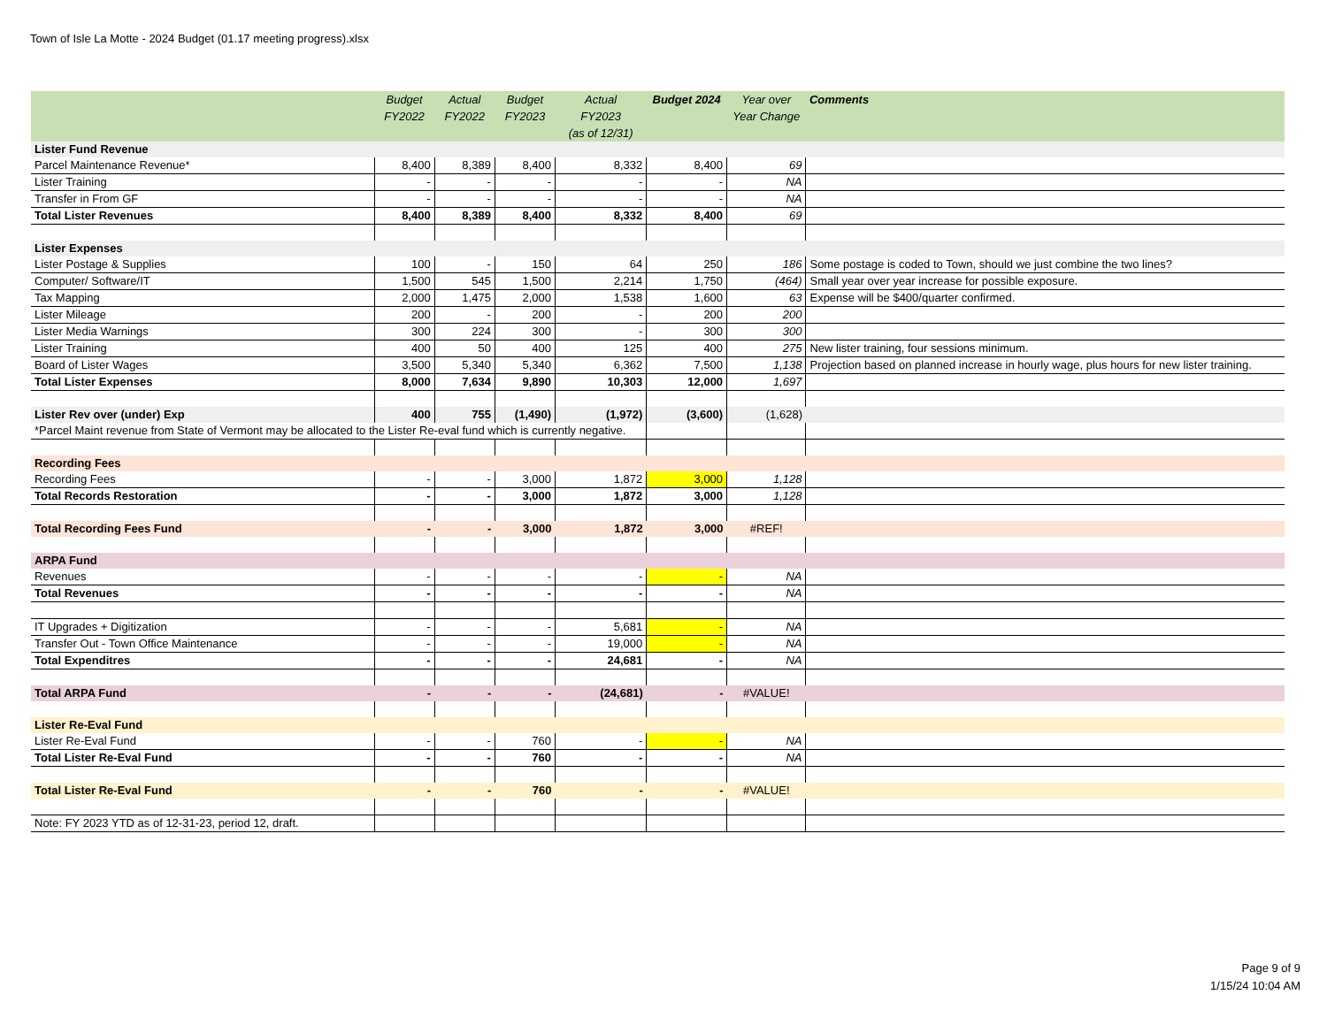Town of Isle La Motte - 2024 Budget (01.17 meeting progress).xlsx
| | Budget FY2022 | Actual FY2022 | Budget FY2023 | Actual FY2023 (as of 12/31) | Budget 2024 | Year over Year Change | Comments |
| --- | --- | --- | --- | --- | --- | --- | --- |
| Lister Fund Revenue | | | | | | | |
| Parcel Maintenance Revenue* | 8,400 | 8,389 | 8,400 | 8,332 | 8,400 | 69 | |
| Lister Training | - | - | - | - | - | NA | |
| Transfer in From GF | - | - | - | - | - | NA | |
| Total Lister Revenues | 8,400 | 8,389 | 8,400 | 8,332 | 8,400 | 69 | |
| Lister Expenses | | | | | | | |
| Lister Postage & Supplies | 100 | - | 150 | 64 | 250 | 186 | Some postage is coded to Town, should we just combine the two lines? |
| Computer/ Software/IT | 1,500 | 545 | 1,500 | 2,214 | 1,750 | (464) | Small year over year increase for possible exposure. |
| Tax Mapping | 2,000 | 1,475 | 2,000 | 1,538 | 1,600 | 63 | Expense will be $400/quarter confirmed. |
| Lister Mileage | 200 | - | 200 | - | 200 | 200 | |
| Lister Media Warnings | 300 | 224 | 300 | - | 300 | 300 | |
| Lister Training | 400 | 50 | 400 | 125 | 400 | 275 | New lister training, four sessions minimum. |
| Board of Lister Wages | 3,500 | 5,340 | 5,340 | 6,362 | 7,500 | 1,138 | Projection based on planned increase in hourly wage, plus hours for new lister training. |
| Total Lister Expenses | 8,000 | 7,634 | 9,890 | 10,303 | 12,000 | 1,697 | |
| Lister Rev over (under) Exp | 400 | 755 | (1,490) | (1,972) | (3,600) | (1,628) | |
| *Parcel Maint revenue from State of Vermont may be allocated to the Lister Re-eval fund which is currently negative. | | | | | | | |
| Recording Fees | | | | | | | |
| Recording Fees | - | - | 3,000 | 1,872 | 3,000 | 1,128 | |
| Total Records Restoration | - | - | 3,000 | 1,872 | 3,000 | 1,128 | |
| Total Recording Fees Fund | - | - | 3,000 | 1,872 | 3,000 | #REF! | |
| ARPA Fund | | | | | | | |
| Revenues | - | - | - | - | - | NA | |
| Total Revenues | - | - | - | - | - | NA | |
| IT Upgrades + Digitization | - | - | - | 5,681 | - | NA | |
| Transfer Out - Town Office Maintenance | - | - | - | 19,000 | - | NA | |
| Total Expenditres | - | - | - | 24,681 | - | NA | |
| Total ARPA Fund | - | - | - | (24,681) | - | #VALUE! | |
| Lister Re-Eval Fund | | | | | | | |
| Lister Re-Eval Fund | - | - | 760 | - | - | NA | |
| Total Lister Re-Eval Fund | - | - | 760 | - | - | NA | |
| Total Lister Re-Eval Fund | - | - | 760 | - | - | #VALUE! | |
| Note: FY 2023 YTD as of 12-31-23, period 12, draft. | | | | | | | |
Page 9 of 9
1/15/24 10:04 AM